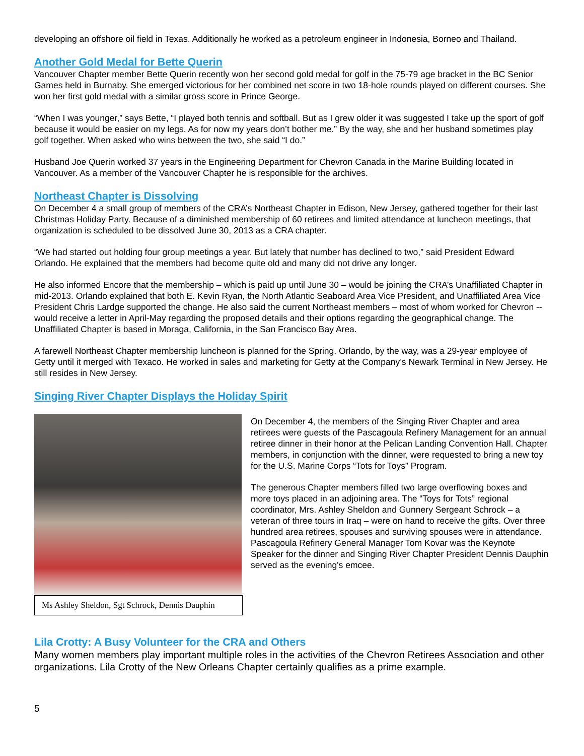developing an offshore oil field in Texas. Additionally he worked as a petroleum engineer in Indonesia, Borneo and Thailand.
Another Gold Medal for Bette Querin
Vancouver Chapter member Bette Querin recently won her second gold medal for golf in the 75-79 age bracket in the BC Senior Games held in Burnaby. She emerged victorious for her combined net score in two 18-hole rounds played on different courses. She won her first gold medal with a similar gross score in Prince George.
“When I was younger,” says Bette, “I played both tennis and softball. But as I grew older it was suggested I take up the sport of golf because it would be easier on my legs. As for now my years don’t bother me.” By the way, she and her husband sometimes play golf together. When asked who wins between the two, she said “I do.”
Husband Joe Querin worked 37 years in the Engineering Department for Chevron Canada in the Marine Building located in Vancouver. As a member of the Vancouver Chapter he is responsible for the archives.
Northeast Chapter is Dissolving
On December 4 a small group of members of the CRA’s Northeast Chapter in Edison, New Jersey, gathered together for their last Christmas Holiday Party. Because of a diminished membership of 60 retirees and limited attendance at luncheon meetings, that organization is scheduled to be dissolved June 30, 2013 as a CRA chapter.
“We had started out holding four group meetings a year. But lately that number has declined to two,” said President Edward Orlando. He explained that the members had become quite old and many did not drive any longer.
He also informed Encore that the membership – which is paid up until June 30 – would be joining the CRA’s Unaffiliated Chapter in mid-2013. Orlando explained that both E. Kevin Ryan, the North Atlantic Seaboard Area Vice President, and Unaffiliated Area Vice President Chris Lardge supported the change. He also said the current Northeast members – most of whom worked for Chevron -- would receive a letter in April-May regarding the proposed details and their options regarding the geographical change. The Unaffiliated Chapter is based in Moraga, California, in the San Francisco Bay Area.
A farewell Northeast Chapter membership luncheon is planned for the Spring. Orlando, by the way, was a 29-year employee of Getty until it merged with Texaco. He worked in sales and marketing for Getty at the Company’s Newark Terminal in New Jersey. He still resides in New Jersey.
Singing River Chapter Displays the Holiday Spirit
Ms Ashley Sheldon, Sgt Schrock, Dennis Dauphin
On December 4, the members of the Singing River Chapter and area retirees were guests of the Pascagoula Refinery Management for an annual retiree dinner in their honor at the Pelican Landing Convention Hall. Chapter members, in conjunction with the dinner, were requested to bring a new toy for the U.S. Marine Corps “Tots for Toys” Program.
The generous Chapter members filled two large overflowing boxes and more toys placed in an adjoining area. The “Toys for Tots” regional coordinator, Mrs. Ashley Sheldon and Gunnery Sergeant Schrock – a veteran of three tours in Iraq – were on hand to receive the gifts. Over three hundred area retirees, spouses and surviving spouses were in attendance. Pascagoula Refinery General Manager Tom Kovar was the Keynote Speaker for the dinner and Singing River Chapter President Dennis Dauphin served as the evening's emcee.
Lila Crotty: A Busy Volunteer for the CRA and Others
Many women members play important multiple roles in the activities of the Chevron Retirees Association and other organizations. Lila Crotty of the New Orleans Chapter certainly qualifies as a prime example.
5